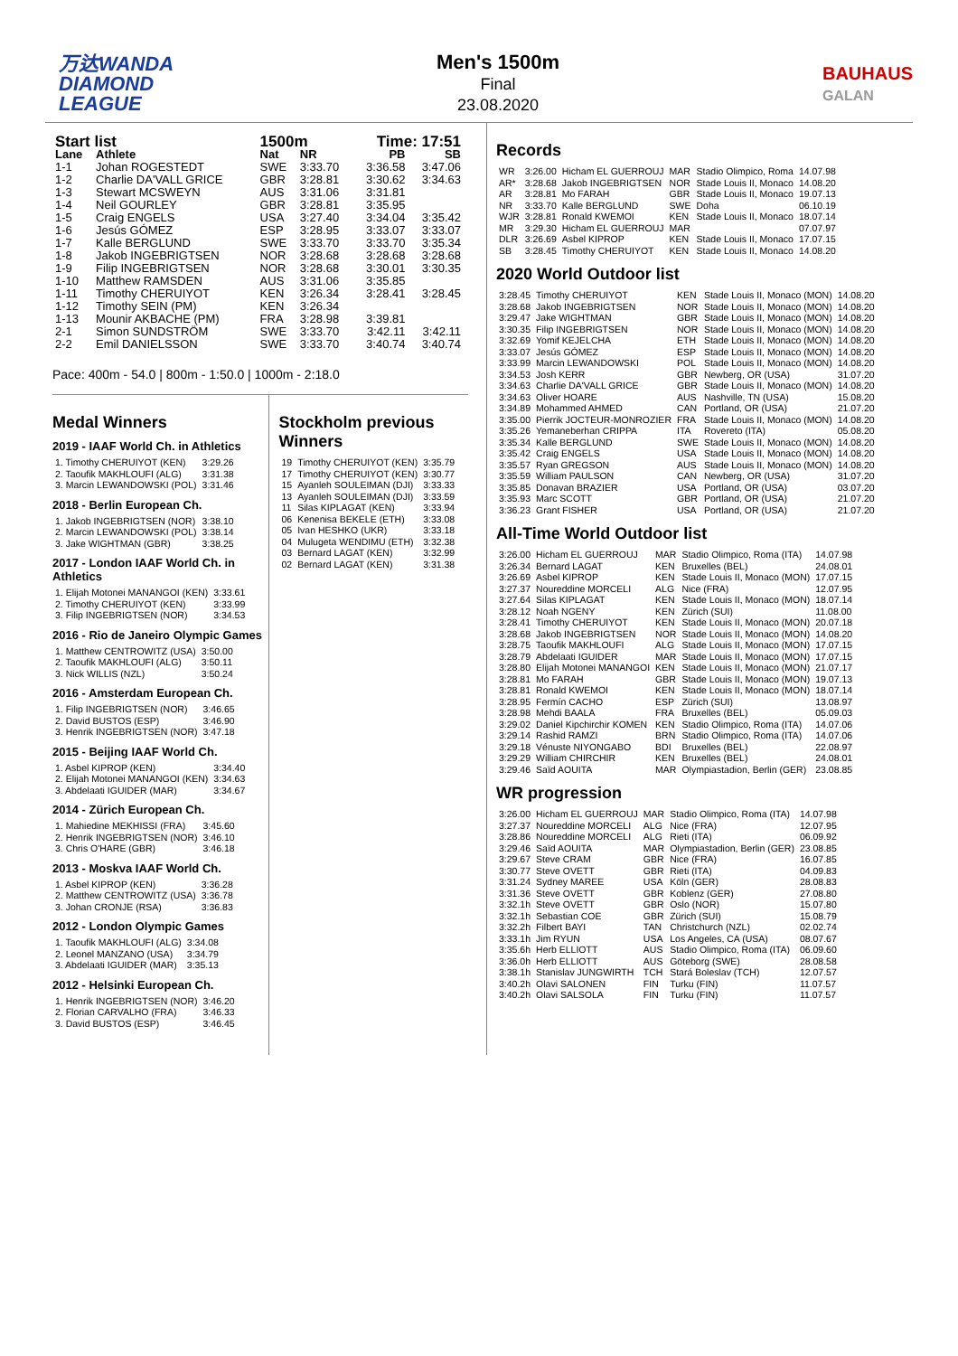万达WANDA
DIAMOND
LEAGUE
Men's 1500m
Final
23.08.2020
BAUHAUS
GALAN
| Start list | | 1500m | | Time: 17:51 | |
| --- | --- | --- | --- | --- | --- |
| Lane | Athlete | Nat | NR | PB | SB |
| 1-1 | Johan ROGESTEDT | SWE | 3:33.70 | 3:36.58 | 3:47.06 |
| 1-2 | Charlie DA'VALL GRICE | GBR | 3:28.81 | 3:30.62 | 3:34.63 |
| 1-3 | Stewart MCSWEYN | AUS | 3:31.06 | 3:31.81 | |
| 1-4 | Neil GOURLEY | GBR | 3:28.81 | 3:35.95 | |
| 1-5 | Craig ENGELS | USA | 3:27.40 | 3:34.04 | 3:35.42 |
| 1-6 | Jesús GÓMEZ | ESP | 3:28.95 | 3:33.07 | 3:33.07 |
| 1-7 | Kalle BERGLUND | SWE | 3:33.70 | 3:33.70 | 3:35.34 |
| 1-8 | Jakob INGEBRIGTSEN | NOR | 3:28.68 | 3:28.68 | 3:28.68 |
| 1-9 | Filip INGEBRIGTSEN | NOR | 3:28.68 | 3:30.01 | 3:30.35 |
| 1-10 | Matthew RAMSDEN | AUS | 3:31.06 | 3:35.85 | |
| 1-11 | Timothy CHERUIYOT | KEN | 3:26.34 | 3:28.41 | 3:28.45 |
| 1-12 | Timothy SEIN (PM) | KEN | 3:26.34 | | |
| 1-13 | Mounir AKBACHE (PM) | FRA | 3:28.98 | 3:39.81 | |
| 2-1 | Simon SUNDSTRÖM | SWE | 3:33.70 | 3:42.11 | 3:42.11 |
| 2-2 | Emil DANIELSSON | SWE | 3:33.70 | 3:40.74 | 3:40.74 |
Pace: 400m - 54.0 | 800m - 1:50.0 | 1000m - 2:18.0
Medal Winners
2019 - IAAF World Ch. in Athletics
| 1. Timothy CHERUIYOT (KEN) | 3:29.26 |
| 2. Taoufik MAKHLOUFI (ALG) | 3:31.38 |
| 3. Marcin LEWANDOWSKI (POL) | 3:31.46 |
2018 - Berlin European Ch.
| 1. Jakob INGEBRIGTSEN (NOR) | 3:38.10 |
| 2. Marcin LEWANDOWSKI (POL) | 3:38.14 |
| 3. Jake WIGHTMAN (GBR) | 3:38.25 |
2017 - London IAAF World Ch. in Athletics
| 1. Elijah Motonei MANANGOI (KEN) | 3:33.61 |
| 2. Timothy CHERUIYOT (KEN) | 3:33.99 |
| 3. Filip INGEBRIGTSEN (NOR) | 3:34.53 |
2016 - Rio de Janeiro Olympic Games
| 1. Matthew CENTROWITZ (USA) | 3:50.00 |
| 2. Taoufik MAKHLOUFI (ALG) | 3:50.11 |
| 3. Nick WILLIS (NZL) | 3:50.24 |
2016 - Amsterdam European Ch.
| 1. Filip INGEBRIGTSEN (NOR) | 3:46.65 |
| 2. David BUSTOS (ESP) | 3:46.90 |
| 3. Henrik INGEBRIGTSEN (NOR) | 3:47.18 |
2015 - Beijing IAAF World Ch.
| 1. Asbel KIPROP (KEN) | 3:34.40 |
| 2. Elijah Motonei MANANGOI (KEN) | 3:34.63 |
| 3. Abdelaati IGUIDER (MAR) | 3:34.67 |
2014 - Zürich European Ch.
| 1. Mahiedine MEKHISSI (FRA) | 3:45.60 |
| 2. Henrik INGEBRIGTSEN (NOR) | 3:46.10 |
| 3. Chris O'HARE (GBR) | 3:46.18 |
2013 - Moskva IAAF World Ch.
| 1. Asbel KIPROP (KEN) | 3:36.28 |
| 2. Matthew CENTROWITZ (USA) | 3:36.78 |
| 3. Johan CRONJE (RSA) | 3:36.83 |
2012 - London Olympic Games
| 1. Taoufik MAKHLOUFI (ALG) | 3:34.08 |
| 2. Leonel MANZANO (USA) | 3:34.79 |
| 3. Abdelaati IGUIDER (MAR) | 3:35.13 |
2012 - Helsinki European Ch.
| 1. Henrik INGEBRIGTSEN (NOR) | 3:46.20 |
| 2. Florian CARVALHO (FRA) | 3:46.33 |
| 3. David BUSTOS (ESP) | 3:46.45 |
Stockholm previous Winners
| 19 | Timothy CHERUIYOT (KEN) | 3:35.79 |
| 17 | Timothy CHERUIYOT (KEN) | 3:30.77 |
| 15 | Ayanleh SOULEIMAN (DJI) | 3:33.33 |
| 13 | Ayanleh SOULEIMAN (DJI) | 3:33.59 |
| 11 | Silas KIPLAGAT (KEN) | 3:33.94 |
| 06 | Kenenisa BEKELE (ETH) | 3:33.08 |
| 05 | Ivan HESHKO (UKR) | 3:33.18 |
| 04 | Mulugeta WENDIMU (ETH) | 3:32.38 |
| 03 | Bernard LAGAT (KEN) | 3:32.99 |
| 02 | Bernard LAGAT (KEN) | 3:31.38 |
Records
| WR | 3:26.00 | Hicham EL GUERROUJ | MAR | Stadio Olimpico, Roma | 14.07.98 |
| AR* | 3:28.68 | Jakob INGEBRIGTSEN | NOR | Stade Louis II, Monaco | 14.08.20 |
| AR | 3:28.81 | Mo FARAH | GBR | Stade Louis II, Monaco | 19.07.13 |
| NR | 3:33.70 | Kalle BERGLUND | SWE | Doha | 06.10.19 |
| WJR | 3:28.81 | Ronald KWEMOI | KEN | Stade Louis II, Monaco | 18.07.14 |
| MR | 3:29.30 | Hicham EL GUERROUJ | MAR | | 07.07.97 |
| DLR | 3:26.69 | Asbel KIPROP | KEN | Stade Louis II, Monaco | 17.07.15 |
| SB | 3:28.45 | Timothy CHERUIYOT | KEN | Stade Louis II, Monaco | 14.08.20 |
2020 World Outdoor list
| 3:28.45 | Timothy CHERUIYOT | KEN | Stade Louis II, Monaco (MON) | 14.08.20 |
| 3:28.68 | Jakob INGEBRIGTSEN | NOR | Stade Louis II, Monaco (MON) | 14.08.20 |
| 3:29.47 | Jake WIGHTMAN | GBR | Stade Louis II, Monaco (MON) | 14.08.20 |
| 3:30.35 | Filip INGEBRIGTSEN | NOR | Stade Louis II, Monaco (MON) | 14.08.20 |
| 3:32.69 | Yomif KEJELCHA | ETH | Stade Louis II, Monaco (MON) | 14.08.20 |
| 3:33.07 | Jesús GÓMEZ | ESP | Stade Louis II, Monaco (MON) | 14.08.20 |
| 3:33.99 | Marcin LEWANDOWSKI | POL | Stade Louis II, Monaco (MON) | 14.08.20 |
| 3:34.53 | Josh KERR | GBR | Newberg, OR (USA) | 31.07.20 |
| 3:34.63 | Charlie DA'VALL GRICE | GBR | Stade Louis II, Monaco (MON) | 14.08.20 |
| 3:34.63 | Oliver HOARE | AUS | Nashville, TN (USA) | 15.08.20 |
| 3:34.89 | Mohammed AHMED | CAN | Portland, OR (USA) | 21.07.20 |
| 3:35.00 | Pierrik JOCTEUR-MONROZIER | FRA | Stade Louis II, Monaco (MON) | 14.08.20 |
| 3:35.26 | Yemaneberhan CRIPPA | ITA | Rovereto (ITA) | 05.08.20 |
| 3:35.34 | Kalle BERGLUND | SWE | Stade Louis II, Monaco (MON) | 14.08.20 |
| 3:35.42 | Craig ENGELS | USA | Stade Louis II, Monaco (MON) | 14.08.20 |
| 3:35.57 | Ryan GREGSON | AUS | Stade Louis II, Monaco (MON) | 14.08.20 |
| 3:35.59 | William PAULSON | CAN | Newberg, OR (USA) | 31.07.20 |
| 3:35.85 | Donavan BRAZIER | USA | Portland, OR (USA) | 03.07.20 |
| 3:35.93 | Marc SCOTT | GBR | Portland, OR (USA) | 21.07.20 |
| 3:36.23 | Grant FISHER | USA | Portland, OR (USA) | 21.07.20 |
All-Time World Outdoor list
| 3:26.00 | Hicham EL GUERROUJ | MAR | Stadio Olimpico, Roma (ITA) | 14.07.98 |
| 3:26.34 | Bernard LAGAT | KEN | Bruxelles (BEL) | 24.08.01 |
| 3:26.69 | Asbel KIPROP | KEN | Stade Louis II, Monaco (MON) | 17.07.15 |
| 3:27.37 | Noureddine MORCELI | ALG | Nice (FRA) | 12.07.95 |
| 3:27.64 | Silas KIPLAGAT | KEN | Stade Louis II, Monaco (MON) | 18.07.14 |
| 3:28.12 | Noah NGENY | KEN | Zürich (SUI) | 11.08.00 |
| 3:28.41 | Timothy CHERUIYOT | KEN | Stade Louis II, Monaco (MON) | 20.07.18 |
| 3:28.68 | Jakob INGEBRIGTSEN | NOR | Stade Louis II, Monaco (MON) | 14.08.20 |
| 3:28.75 | Taoufik MAKHLOUFI | ALG | Stade Louis II, Monaco (MON) | 17.07.15 |
| 3:28.79 | Abdelaati IGUIDER | MAR | Stade Louis II, Monaco (MON) | 17.07.15 |
| 3:28.80 | Elijah Motonei MANANGOI | KEN | Stade Louis II, Monaco (MON) | 21.07.17 |
| 3:28.81 | Mo FARAH | GBR | Stade Louis II, Monaco (MON) | 19.07.13 |
| 3:28.81 | Ronald KWEMOI | KEN | Stade Louis II, Monaco (MON) | 18.07.14 |
| 3:28.95 | Fermín CACHO | ESP | Zürich (SUI) | 13.08.97 |
| 3:28.98 | Mehdi BAALA | FRA | Bruxelles (BEL) | 05.09.03 |
| 3:29.02 | Daniel Kipchirchir KOMEN | KEN | Stadio Olimpico, Roma (ITA) | 14.07.06 |
| 3:29.14 | Rashid RAMZI | BRN | Stadio Olimpico, Roma (ITA) | 14.07.06 |
| 3:29.18 | Vénuste NIYONGABO | BDI | Bruxelles (BEL) | 22.08.97 |
| 3:29.29 | William CHIRCHIR | KEN | Bruxelles (BEL) | 24.08.01 |
| 3:29.46 | Saïd AOUITA | MAR | Olympiastadion, Berlin (GER) | 23.08.85 |
WR progression
| 3:26.00 | Hicham EL GUERROUJ | MAR | Stadio Olimpico, Roma (ITA) | 14.07.98 |
| 3:27.37 | Noureddine MORCELI | ALG | Nice (FRA) | 12.07.95 |
| 3:28.86 | Noureddine MORCELI | ALG | Rieti (ITA) | 06.09.92 |
| 3:29.46 | Saïd AOUITA | MAR | Olympiastadion, Berlin (GER) | 23.08.85 |
| 3:29.67 | Steve CRAM | GBR | Nice (FRA) | 16.07.85 |
| 3:30.77 | Steve OVETT | GBR | Rieti (ITA) | 04.09.83 |
| 3:31.24 | Sydney MAREE | USA | Köln (GER) | 28.08.83 |
| 3:31.36 | Steve OVETT | GBR | Koblenz (GER) | 27.08.80 |
| 3:32.1h | Steve OVETT | GBR | Oslo (NOR) | 15.07.80 |
| 3:32.1h | Sebastian COE | GBR | Zürich (SUI) | 15.08.79 |
| 3:32.2h | Filbert BAYI | TAN | Christchurch (NZL) | 02.02.74 |
| 3:33.1h | Jim RYUN | USA | Los Angeles, CA (USA) | 08.07.67 |
| 3:35.6h | Herb ELLIOTT | AUS | Stadio Olimpico, Roma (ITA) | 06.09.60 |
| 3:36.0h | Herb ELLIOTT | AUS | Göteborg (SWE) | 28.08.58 |
| 3:38.1h | Stanislav JUNGWIRTH | TCH | Stará Boleslav (TCH) | 12.07.57 |
| 3:40.2h | Olavi SALONEN | FIN | Turku (FIN) | 11.07.57 |
| 3:40.2h | Olavi SALSOLA | FIN | Turku (FIN) | 11.07.57 |